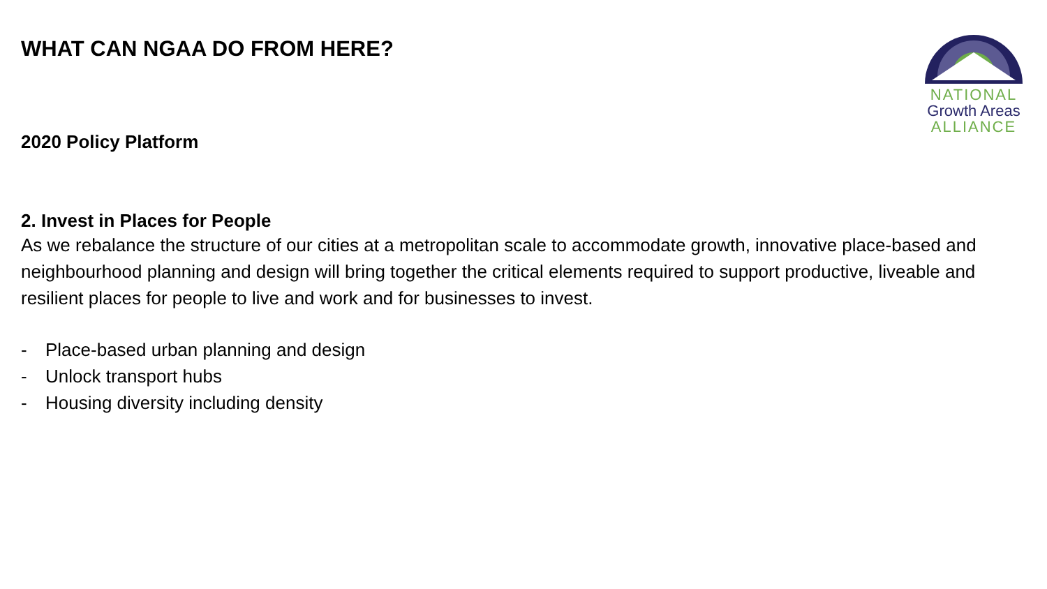NATIONAL
Growth Areas
ALLIANCE
WHAT CAN NGAA DO FROM HERE?
2020 Policy Platform
2. Invest in Places for People
As we rebalance the structure of our cities at a metropolitan scale to accommodate growth, innovative place-based and neighbourhood planning and design will bring together the critical elements required to support productive, liveable and resilient places for people to live and work and for businesses to invest.
- Place-based urban planning and design
- Unlock transport hubs
- Housing diversity including density